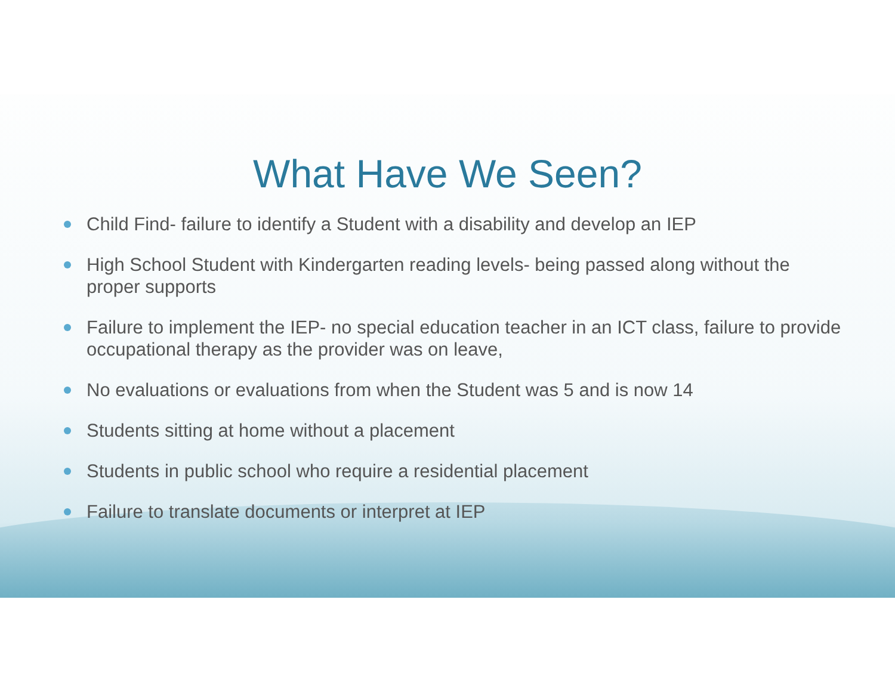What Have We Seen?
Child Find- failure to identify a Student with a disability and develop an IEP
High School Student with Kindergarten reading levels- being passed along without the proper supports
Failure to implement the IEP- no special education teacher in an ICT class, failure to provide occupational therapy as the provider was on leave,
No evaluations or evaluations from when the Student was 5 and is now 14
Students sitting at home without a placement
Students in public school who require a residential placement
Failure to translate documents or interpret at IEP